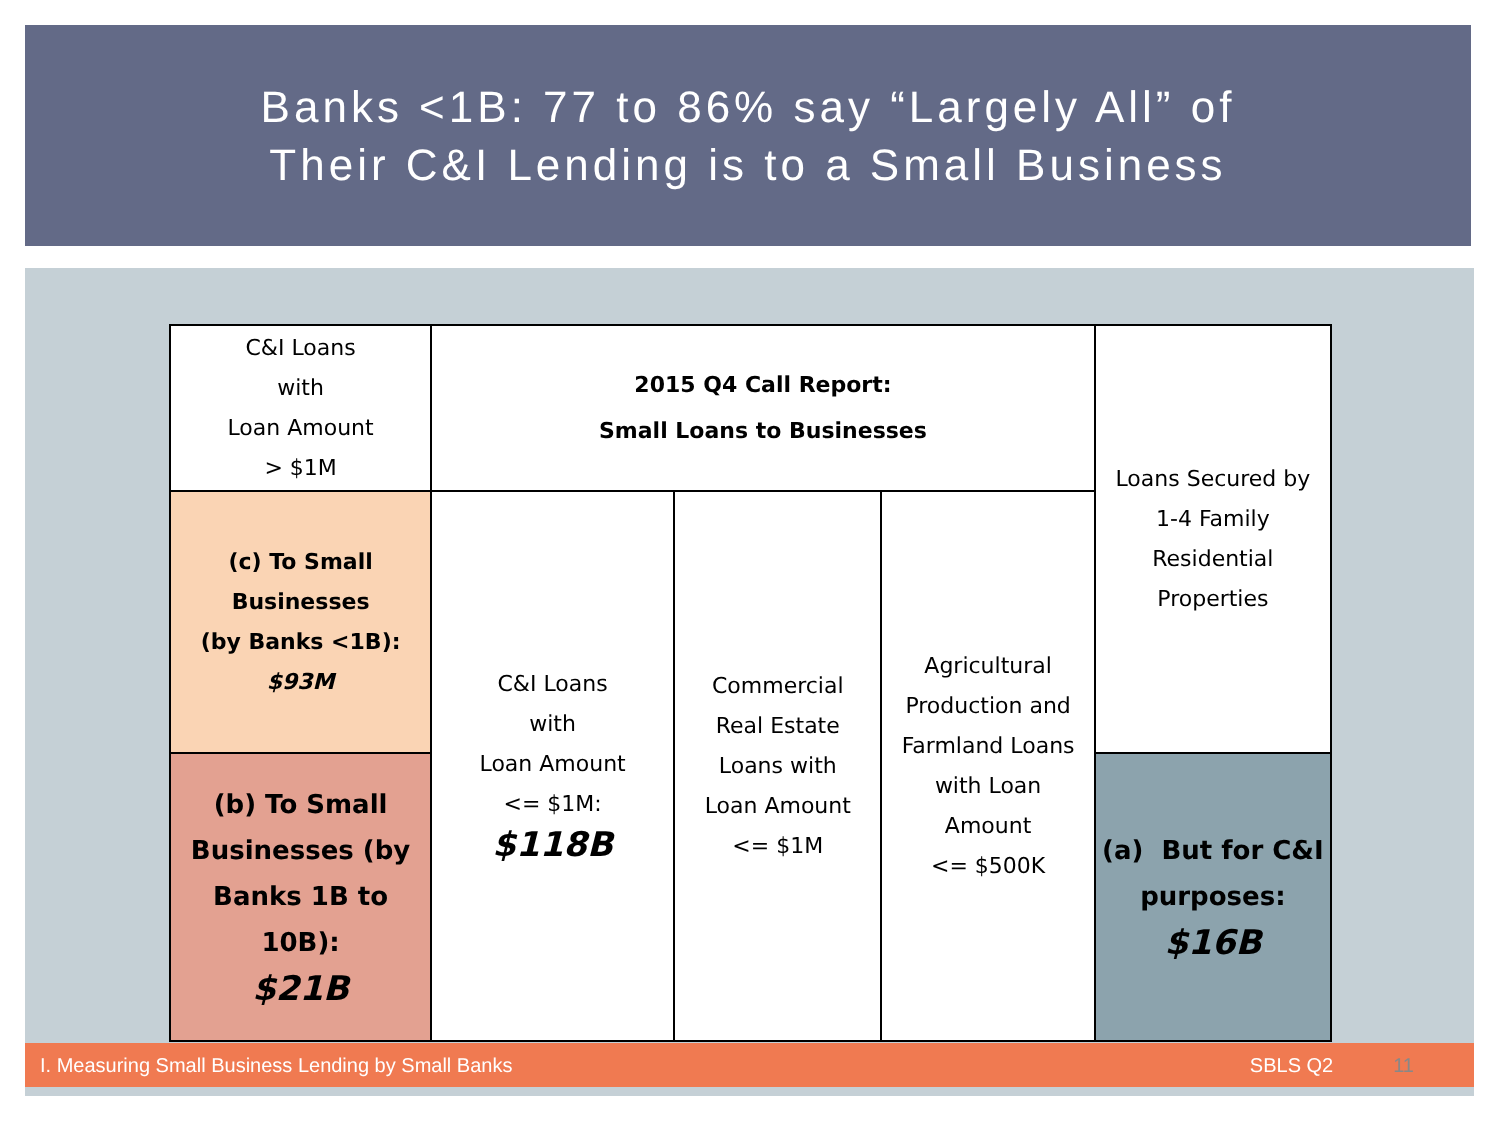Banks <1B: 77 to 86% say “Largely All” of
Their C&I Lending is to a Small Business
| C&I Loans with Loan Amount > $1M | 2015 Q4 Call Report: Small Loans to Businesses | | | Loans Secured by 1-4 Family Residential Properties |
| (c) To Small Businesses (by Banks <1B): $93M | C&I Loans with Loan Amount <= $1M: $118B | Commercial Real Estate Loans with Loan Amount <= $1M | Agricultural Production and Farmland Loans with Loan Amount <= $500K | |
| (b) To Small Businesses (by Banks 1B to 10B): $21B | | | | (a) But for C&I purposes: $16B |
I. Measuring Small Business Lending by Small Banks SBLS Q2 11